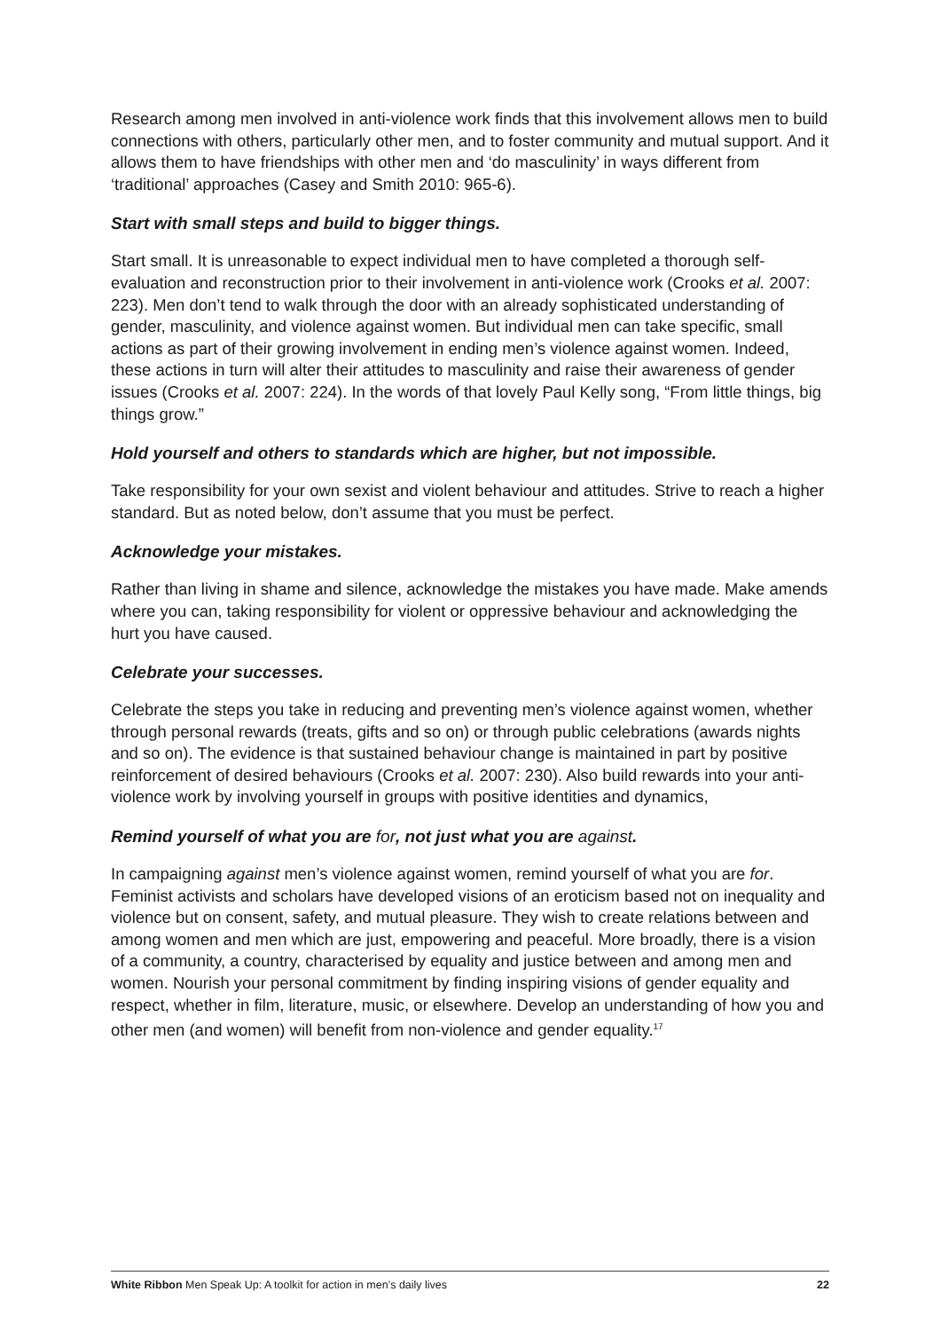Research among men involved in anti-violence work finds that this involvement allows men to build connections with others, particularly other men, and to foster community and mutual support. And it allows them to have friendships with other men and ‘do masculinity’ in ways different from ‘traditional’ approaches (Casey and Smith 2010: 965-6).
Start with small steps and build to bigger things.
Start small. It is unreasonable to expect individual men to have completed a thorough self-evaluation and reconstruction prior to their involvement in anti-violence work (Crooks et al. 2007: 223). Men don’t tend to walk through the door with an already sophisticated understanding of gender, masculinity, and violence against women. But individual men can take specific, small actions as part of their growing involvement in ending men’s violence against women. Indeed, these actions in turn will alter their attitudes to masculinity and raise their awareness of gender issues (Crooks et al. 2007: 224). In the words of that lovely Paul Kelly song, “From little things, big things grow.”
Hold yourself and others to standards which are higher, but not impossible.
Take responsibility for your own sexist and violent behaviour and attitudes. Strive to reach a higher standard. But as noted below, don’t assume that you must be perfect.
Acknowledge your mistakes.
Rather than living in shame and silence, acknowledge the mistakes you have made. Make amends where you can, taking responsibility for violent or oppressive behaviour and acknowledging the hurt you have caused.
Celebrate your successes.
Celebrate the steps you take in reducing and preventing men’s violence against women, whether through personal rewards (treats, gifts and so on) or through public celebrations (awards nights and so on). The evidence is that sustained behaviour change is maintained in part by positive reinforcement of desired behaviours (Crooks et al. 2007: 230). Also build rewards into your anti-violence work by involving yourself in groups with positive identities and dynamics,
Remind yourself of what you are for, not just what you are against.
In campaigning against men’s violence against women, remind yourself of what you are for. Feminist activists and scholars have developed visions of an eroticism based not on inequality and violence but on consent, safety, and mutual pleasure. They wish to create relations between and among women and men which are just, empowering and peaceful. More broadly, there is a vision of a community, a country, characterised by equality and justice between and among men and women. Nourish your personal commitment by finding inspiring visions of gender equality and respect, whether in film, literature, music, or elsewhere. Develop an understanding of how you and other men (and women) will benefit from non-violence and gender equality.<sup>17</sup>
White Ribbon Men Speak Up: A toolkit for action in men’s daily lives 22